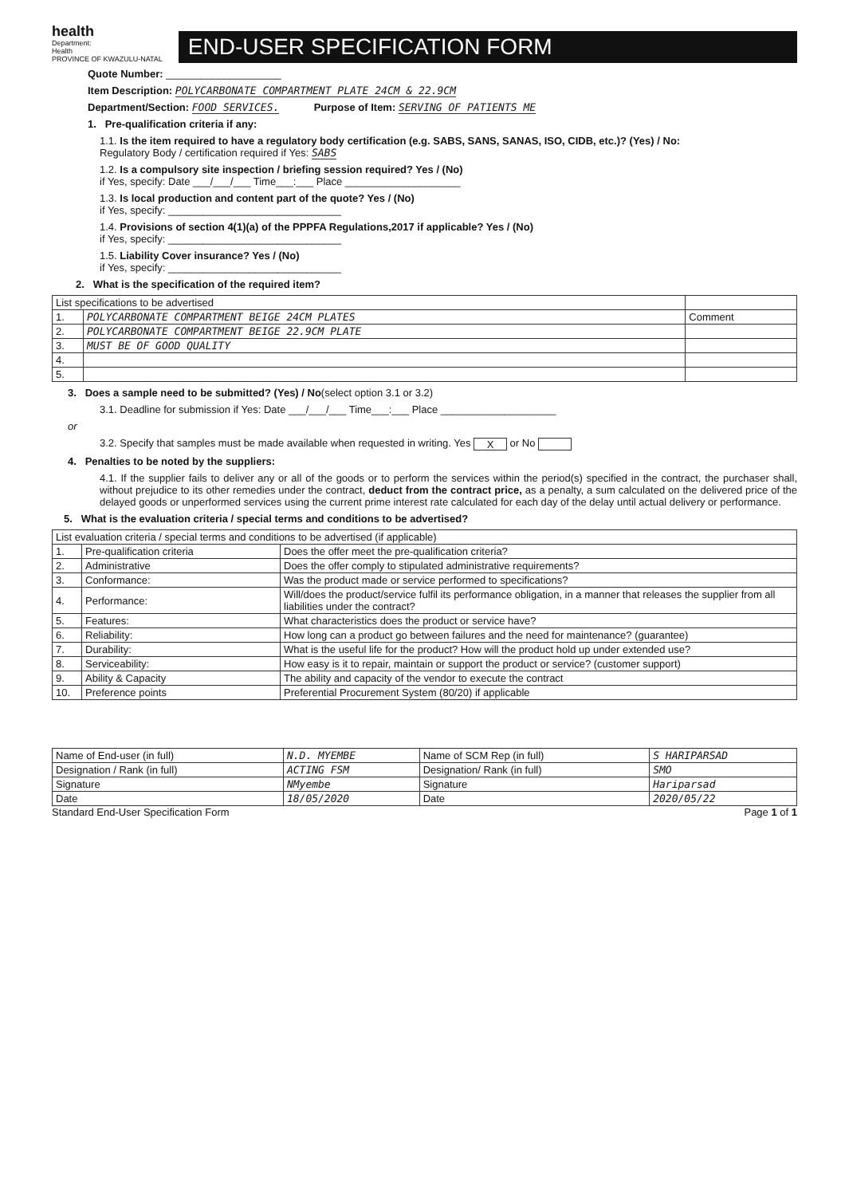health
Department:
Health
PROVINCE OF KWAZULU-NATAL
END-USER SPECIFICATION FORM
Quote Number: ____________________
Item Description: POLYCARBONATE COMPARTMENT PLATE 24CM & 22.9CM
Department/Section: FOOD SERVICES. Purpose of Item: SERVING OF PATIENTS ME
1. Pre-qualification criteria if any:
1.1. Is the item required to have a regulatory body certification (e.g. SABS, SANS, SANAS, ISO, CIDB, etc.)? (Yes) / No:
Regulatory Body / certification required if Yes: SABS
1.2. Is a compulsory site inspection / briefing session required? Yes / (No)
if Yes, specify: Date ___/___/___ Time___:___ Place ____________________
1.3. Is local production and content part of the quote? Yes / (No)
if Yes, specify: ______________________________
1.4. Provisions of section 4(1)(a) of the PPPFA Regulations,2017 if applicable? Yes / (No)
if Yes, specify: ______________________________
1.5. Liability Cover insurance? Yes / (No)
if Yes, specify: ______________________________
2. What is the specification of the required item?
| List specifications to be advertised | | |
| 1. | POLYCARBONATE COMPARTMENT BEIGE 24CM PLATES | Comment |
| 2. | POLYCARBONATE COMPARTMENT BEIGE 22.9CM PLATE | |
| 3. | MUST BE OF GOOD QUALITY | |
| 4. | | |
| 5. | | |
3. Does a sample need to be submitted? (Yes) / No(select option 3.1 or 3.2)
3.1. Deadline for submission if Yes: Date ___/___/___ Time___:___ Place ____________________
or
3.2. Specify that samples must be made available when requested in writing. Yes X or No
4. Penalties to be noted by the suppliers:
4.1. If the supplier fails to deliver any or all of the goods or to perform the services within the period(s) specified in the contract, the purchaser shall, without prejudice to its other remedies under the contract, deduct from the contract price, as a penalty, a sum calculated on the delivered price of the delayed goods or unperformed services using the current prime interest rate calculated for each day of the delay until actual delivery or performance.
5. What is the evaluation criteria / special terms and conditions to be advertised?
| List evaluation criteria / special terms and conditions to be advertised (if applicable) | | |
| 1. | Pre-qualification criteria | Does the offer meet the pre-qualification criteria? |
| 2. | Administrative | Does the offer comply to stipulated administrative requirements? |
| 3. | Conformance: | Was the product made or service performed to specifications? |
| 4. | Performance: | Will/does the product/service fulfil its performance obligation, in a manner that releases the supplier from all liabilities under the contract? |
| 5. | Features: | What characteristics does the product or service have? |
| 6. | Reliability: | How long can a product go between failures and the need for maintenance? (guarantee) |
| 7. | Durability: | What is the useful life for the product? How will the product hold up under extended use? |
| 8. | Serviceability: | How easy is it to repair, maintain or support the product or service? (customer support) |
| 9. | Ability & Capacity | The ability and capacity of the vendor to execute the contract |
| 10. | Preference points | Preferential Procurement System (80/20) if applicable |
| Name of End-user (in full) | N.D. MYEMBE | Name of SCM Rep (in full) | S HARIPARSAD |
| Designation / Rank (in full) | ACTING FSM | Designation/ Rank (in full) | SMO |
| Signature | NMyembe | Signature | Hariparsad |
| Date | 18/05/2020 | Date | 2020/05/22 |
Standard End-User Specification Form Page 1 of 1